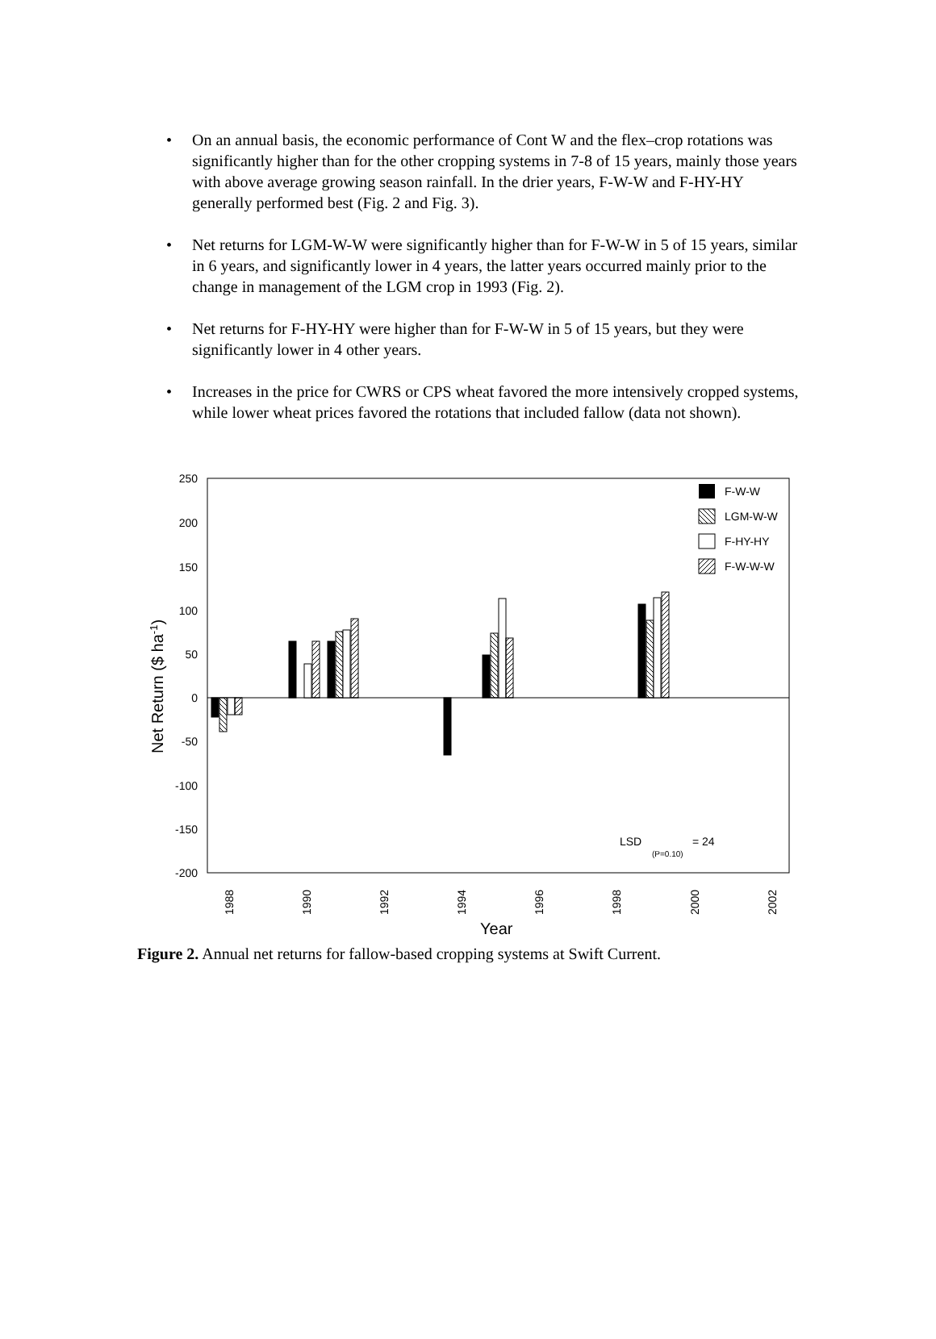• On an annual basis, the economic performance of Cont W and the flex–crop rotations was significantly higher than for the other cropping systems in 7-8 of 15 years, mainly those years with above average growing season rainfall. In the drier years, F-W-W and F-HY-HY generally performed best (Fig. 2 and Fig. 3).
• Net returns for LGM-W-W were significantly higher than for F-W-W in 5 of 15 years, similar in 6 years, and significantly lower in 4 years, the latter years occurred mainly prior to the change in management of the LGM crop in 1993 (Fig. 2).
• Net returns for F-HY-HY were higher than for F-W-W in 5 of 15 years, but they were significantly lower in 4 other years.
• Increases in the price for CWRS or CPS wheat favored the more intensively cropped systems, while lower wheat prices favored the rotations that included fallow (data not shown).
250
200
150
100
50
0
-50
-100
-150
-200
F-W-W
LGM-W-W
F-HY-HY
F-W-W-W
LSD
(P=0.10)
= 24
1988
1990
1992
1994
1996
1998
2000
2002
Year
Net Return ($ ha-1)
Figure 2. Annual net returns for fallow-based cropping systems at Swift Current.